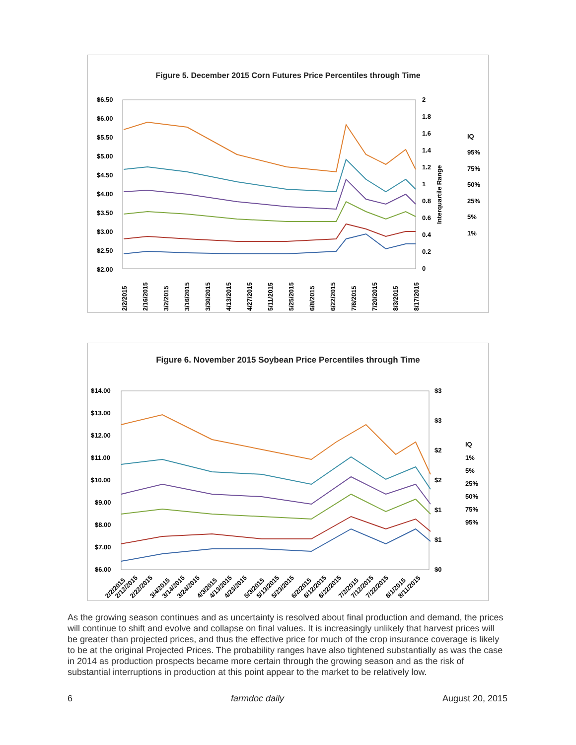Figure 5. December 2015 Corn Futures Price Percentiles through Time
$6.50
$6.00
$5.50
$5.00
$4.50
$4.00
$3.50
$3.00
$2.50
$2.00
2
1.8
1.6
1.4
1.2
1
0.8
0.6
0.4
0.2
0
Interquartile Range
IQ
95%
75%
50%
25%
5%
1%
2/2/2015
2/16/2015
3/2/2015
3/16/2015
3/30/2015
4/13/2015
4/27/2015
5/11/2015
5/25/2015
6/8/2015
6/22/2015
7/6/2015
7/20/2015
8/3/2015
8/17/2015
Figure 6. November 2015 Soybean Price Percentiles through Time
$14.00
$13.00
$12.00
$11.00
$10.00
$9.00
$8.00
$7.00
$6.00
$3
$3
$2
$2
$1
$1
$0
IQ
1%
5%
25%
50%
75%
95%
2/2/2015
2/12/2015
2/22/2015
3/4/2015
3/14/2015
3/24/2015
4/3/2015
4/13/2015
4/23/2015
5/3/2015
5/13/2015
5/23/2015
6/2/2015
6/12/2015
6/22/2015
7/2/2015
7/12/2015
7/22/2015
8/1/2015
8/11/2015
As the growing season continues and as uncertainty is resolved about final production and demand, the prices will continue to shift and evolve and collapse on final values. It is increasingly unlikely that harvest prices will be greater than projected prices, and thus the effective price for much of the crop insurance coverage is likely to be at the original Projected Prices. The probability ranges have also tightened substantially as was the case in 2014 as production prospects became more certain through the growing season and as the risk of substantial interruptions in production at this point appear to the market to be relatively low.
6 farmdoc daily August 20, 2015